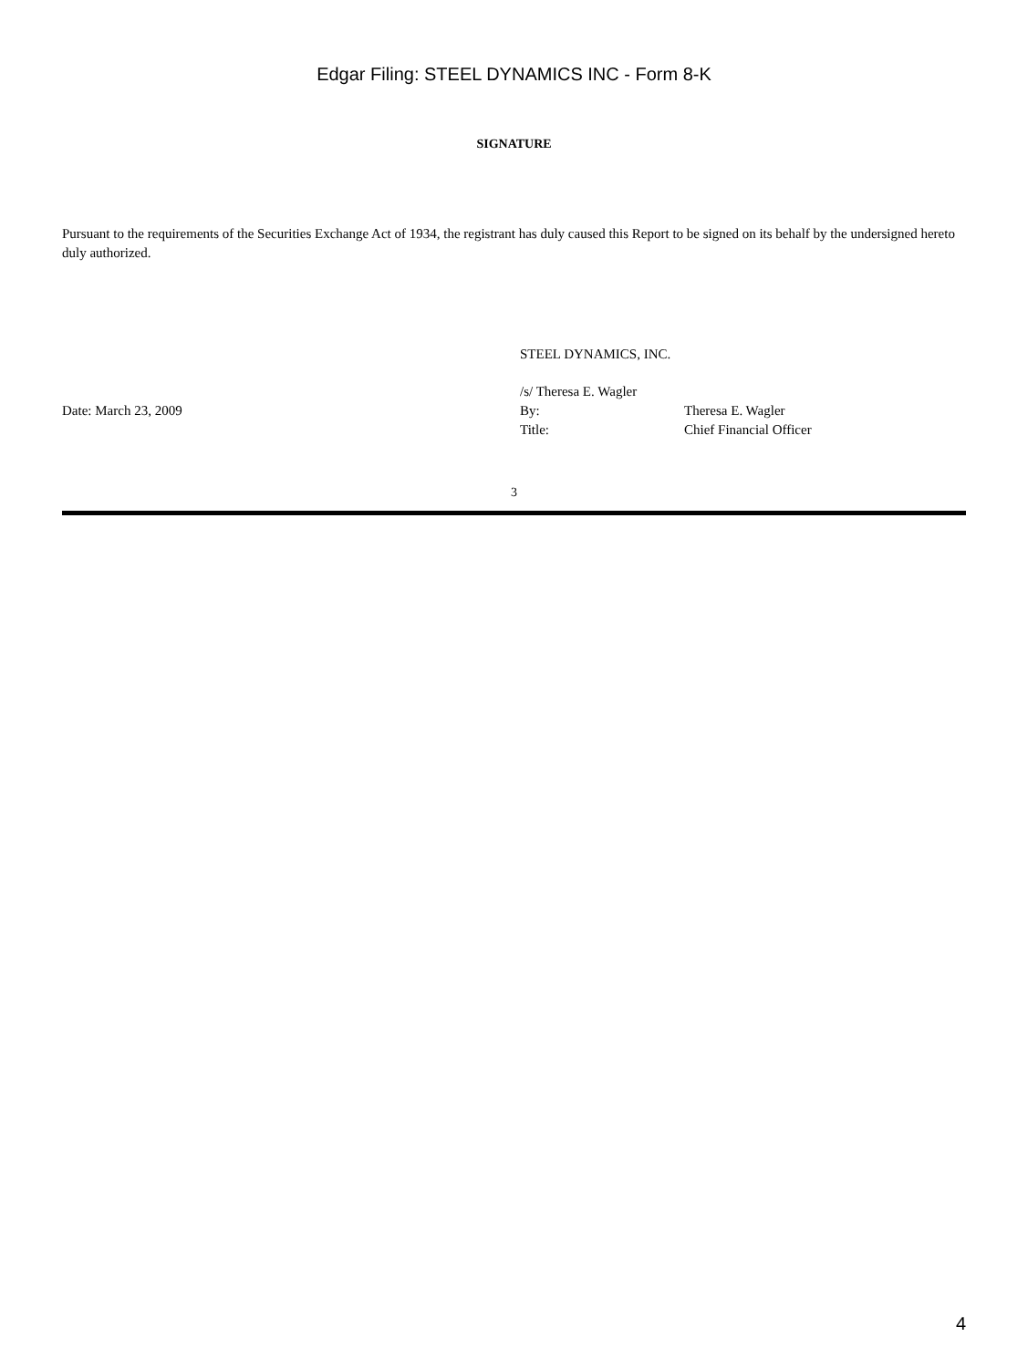Edgar Filing: STEEL DYNAMICS INC - Form 8-K
SIGNATURE
Pursuant to the requirements of the Securities Exchange Act of 1934, the registrant has duly caused this Report to be signed on its behalf by the undersigned hereto duly authorized.
Date: March 23, 2009
STEEL DYNAMICS, INC.
/s/ Theresa E. Wagler
By: Theresa E. Wagler
Title: Chief Financial Officer
3
4